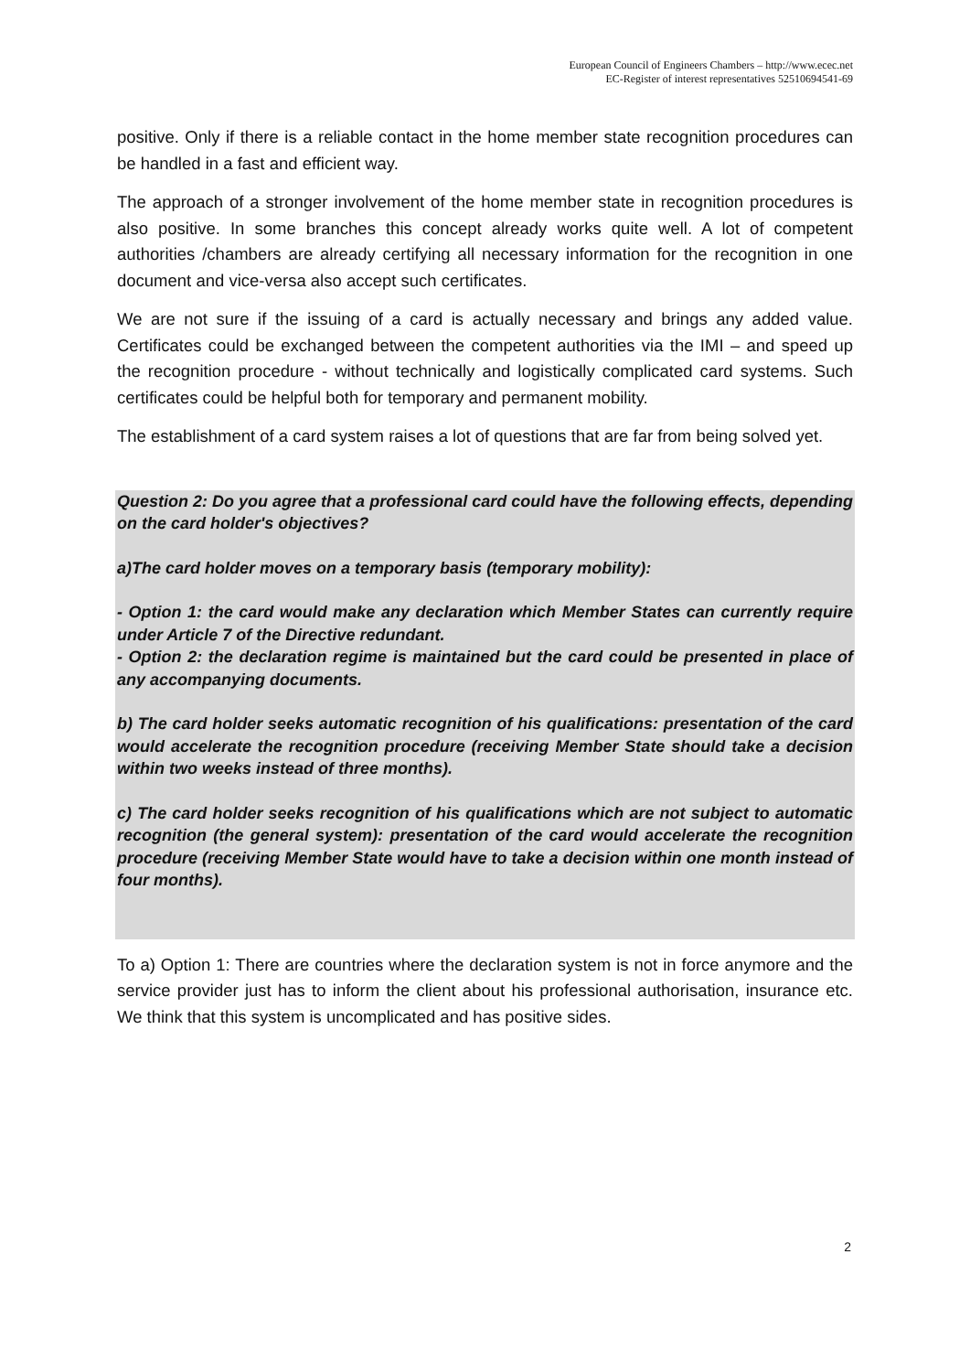European Council of Engineers Chambers – http://www.ecec.net
EC-Register of interest representatives 52510694541-69
positive. Only if there is a reliable contact in the home member state recognition procedures can be handled in a fast and efficient way.
The approach of a stronger involvement of the home member state in recognition procedures is also positive. In some branches this concept already works quite well. A lot of competent authorities /chambers are already certifying all necessary information for the recognition in one document and vice-versa also accept such certificates.
We are not sure if the issuing of a card is actually necessary and brings any added value. Certificates could be exchanged between the competent authorities via the IMI – and speed up the recognition procedure - without technically and logistically complicated card systems. Such certificates could be helpful both for temporary and permanent mobility.
The establishment of a card system raises a lot of questions that are far from being solved yet.
Question 2: Do you agree that a professional card could have the following effects, depending on the card holder's objectives?
a)The card holder moves on a temporary basis (temporary mobility):
- Option 1: the card would make any declaration which Member States can currently require under Article 7 of the Directive redundant.
- Option 2: the declaration regime is maintained but the card could be presented in place of any accompanying documents.
b) The card holder seeks automatic recognition of his qualifications: presentation of the card would accelerate the recognition procedure (receiving Member State should take a decision within two weeks instead of three months).
c) The card holder seeks recognition of his qualifications which are not subject to automatic recognition (the general system): presentation of the card would accelerate the recognition procedure (receiving Member State would have to take a decision within one month instead of four months).
To a) Option 1: There are countries where the declaration system is not in force anymore and the service provider just has to inform the client about his professional authorisation, insurance etc. We think that this system is uncomplicated and has positive sides.
2